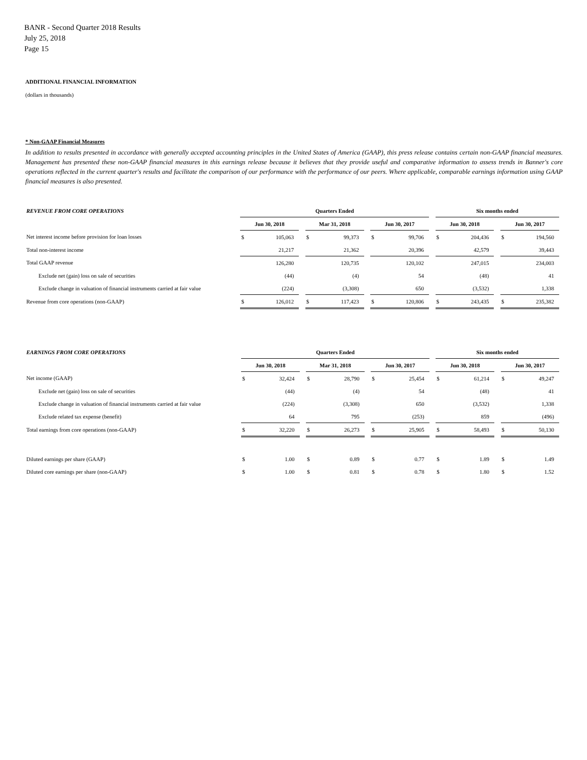BANR - Second Quarter 2018 Results
July 25, 2018
Page 15
ADDITIONAL FINANCIAL INFORMATION
(dollars in thousands)
* Non-GAAP Financial Measures
In addition to results presented in accordance with generally accepted accounting principles in the United States of America (GAAP), this press release contains certain non-GAAP financial measures. Management has presented these non-GAAP financial measures in this earnings release because it believes that they provide useful and comparative information to assess trends in Banner's core operations reflected in the current quarter's results and facilitate the comparison of our performance with the performance of our peers. Where applicable, comparable earnings information using GAAP financial measures is also presented.
| REVENUE FROM CORE OPERATIONS | Quarters Ended | | | | | | | | | Six months ended | | | | |
| | Jun 30, 2018 | | | Mar 31, 2018 | | | Jun 30, 2017 | | | Jun 30, 2018 | | | Jun 30, 2017 | |
| Net interest income before provision for loan losses | $ | 105,063 | | $ | 99,373 | | $ | 99,706 | | $ | 204,436 | | $ | 194,560 |
| Total non-interest income | | 21,217 | | | 21,362 | | | 20,396 | | | 42,579 | | | 39,443 |
| Total GAAP revenue | | 126,280 | | | 120,735 | | | 120,102 | | | 247,015 | | | 234,003 |
| Exclude net (gain) loss on sale of securities | | (44) | | | (4) | | | 54 | | | (48) | | | 41 |
| Exclude change in valuation of financial instruments carried at fair value | | (224) | | | (3,308) | | | 650 | | | (3,532) | | | 1,338 |
| Revenue from core operations (non-GAAP) | $ | 126,012 | | $ | 117,423 | | $ | 120,806 | | $ | 243,435 | | $ | 235,382 |
| EARNINGS FROM CORE OPERATIONS | Quarters Ended | | | | | | | | | Six months ended | | | | |
| | Jun 30, 2018 | | | Mar 31, 2018 | | | Jun 30, 2017 | | | Jun 30, 2018 | | | Jun 30, 2017 | |
| Net income (GAAP) | $ | 32,424 | | $ | 28,790 | | $ | 25,454 | | $ | 61,214 | | $ | 49,247 |
| Exclude net (gain) loss on sale of securities | | (44) | | | (4) | | | 54 | | | (48) | | | 41 |
| Exclude change in valuation of financial instruments carried at fair value | | (224) | | | (3,308) | | | 650 | | | (3,532) | | | 1,338 |
| Exclude related tax expense (benefit) | | 64 | | | 795 | | | (253) | | | 859 | | | (496) |
| Total earnings from core operations (non-GAAP) | $ | 32,220 | | $ | 26,273 | | $ | 25,905 | | $ | 58,493 | | $ | 50,130 |
| Diluted earnings per share (GAAP) | $ | 1.00 | | $ | 0.89 | | $ | 0.77 | | $ | 1.89 | | $ | 1.49 |
| Diluted core earnings per share (non-GAAP) | $ | 1.00 | | $ | 0.81 | | $ | 0.78 | | $ | 1.80 | | $ | 1.52 |